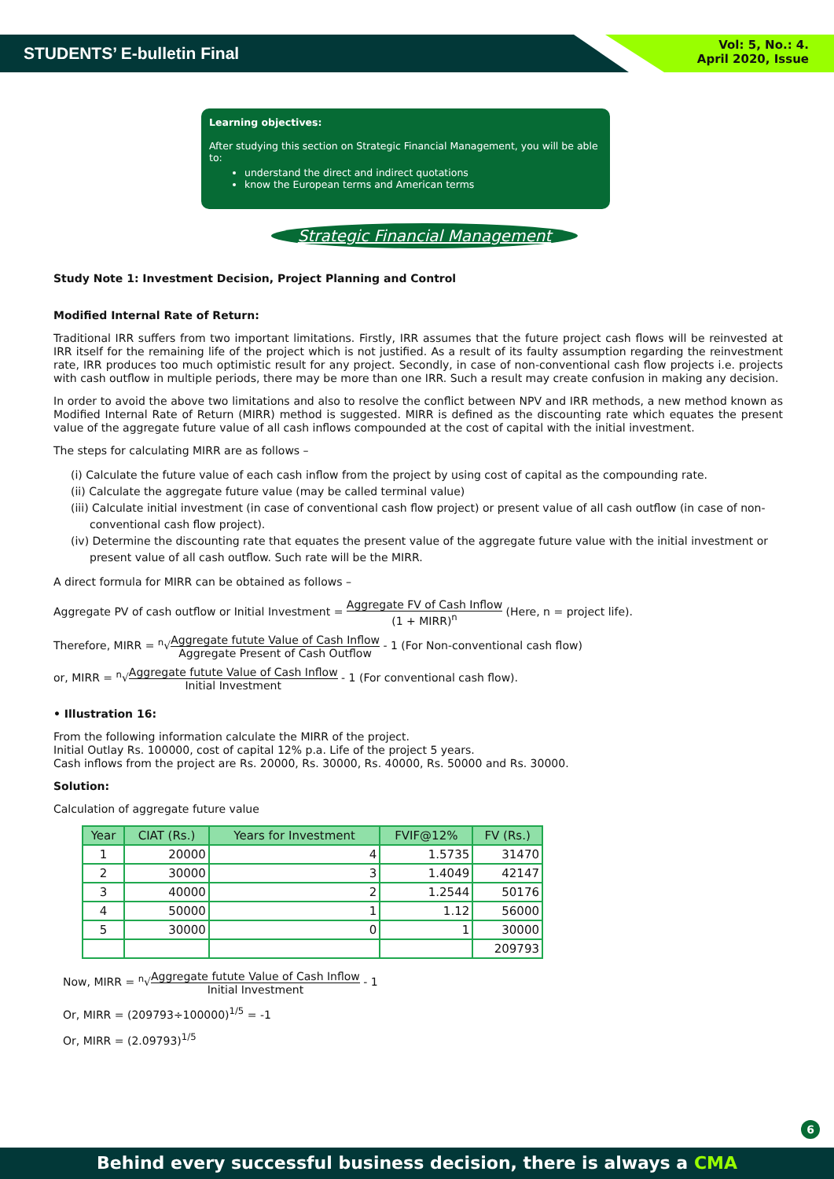STUDENTS’ E-bulletin Final
Vol: 5, No.: 4.
April 2020, Issue
Learning objectives:
After studying this section on Strategic Financial Management, you will be able to:
understand the direct and indirect quotations
know the European terms and American terms
Strategic Financial Management
Study Note 1: Investment Decision, Project Planning and Control
Modified Internal Rate of Return:
Traditional IRR suffers from two important limitations. Firstly, IRR assumes that the future project cash flows will be reinvested at IRR itself for the remaining life of the project which is not justified. As a result of its faulty assumption regarding the reinvestment rate, IRR produces too much optimistic result for any project. Secondly, in case of non-conventional cash flow projects i.e. projects with cash outflow in multiple periods, there may be more than one IRR. Such a result may create confusion in making any decision.
In order to avoid the above two limitations and also to resolve the conflict between NPV and IRR methods, a new method known as Modified Internal Rate of Return (MIRR) method is suggested. MIRR is defined as the discounting rate which equates the present value of the aggregate future value of all cash inflows compounded at the cost of capital with the initial investment.
The steps for calculating MIRR are as follows –
(i) Calculate the future value of each cash inflow from the project by using cost of capital as the compounding rate.
(ii) Calculate the aggregate future value (may be called terminal value)
(iii) Calculate initial investment (in case of conventional cash flow project) or present value of all cash outflow (in case of non-conventional cash flow project).
(iv) Determine the discounting rate that equates the present value of the aggregate future value with the initial investment or present value of all cash outflow. Such rate will be the MIRR.
A direct formula for MIRR can be obtained as follows –
Aggregate PV of cash outflow or Initial Investment = Aggregate FV of Cash Inflow (1 + MIRR)<sup>n</sup> (Here, n = project life).
Therefore, MIRR = <sup>n</sup>√Aggregate futute Value of Cash Inflow Aggregate Present of Cash Outflow - 1 (For Non-conventional cash flow)
or, MIRR = <sup>n</sup>√Aggregate futute Value of Cash Inflow Initial Investment - 1 (For conventional cash flow).
• Illustration 16:
From the following information calculate the MIRR of the project.
Initial Outlay Rs. 100000, cost of capital 12% p.a. Life of the project 5 years.
Cash inflows from the project are Rs. 20000, Rs. 30000, Rs. 40000, Rs. 50000 and Rs. 30000.
Solution:
Calculation of aggregate future value
| Year | CIAT (Rs.) | Years for Investment | FVIF@12% | FV (Rs.) |
| --- | --- | --- | --- | --- |
| 1 | 20000 | 4 | 1.5735 | 31470 |
| 2 | 30000 | 3 | 1.4049 | 42147 |
| 3 | 40000 | 2 | 1.2544 | 50176 |
| 4 | 50000 | 1 | 1.12 | 56000 |
| 5 | 30000 | 0 | 1 | 30000 |
| | | | | 209793 |
Now, MIRR = <sup>n</sup>√Aggregate futute Value of Cash Inflow Initial Investment - 1
Or, MIRR = (209793÷100000)<sup>1/5</sup> = -1
Or, MIRR = (2.09793)<sup>1/5</sup>
6
Behind every successful business decision, there is always a CMA